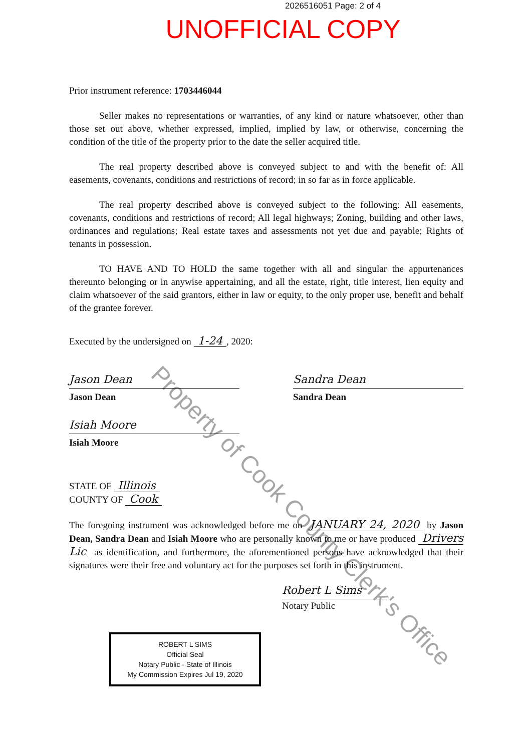2026516051 Page: 2 of 4
UNOFFICIAL COPY
Prior instrument reference: 1703446044
Seller makes no representations or warranties, of any kind or nature whatsoever, other than those set out above, whether expressed, implied, implied by law, or otherwise, concerning the condition of the title of the property prior to the date the seller acquired title.
The real property described above is conveyed subject to and with the benefit of: All easements, covenants, conditions and restrictions of record; in so far as in force applicable.
The real property described above is conveyed subject to the following: All easements, covenants, conditions and restrictions of record; All legal highways; Zoning, building and other laws, ordinances and regulations; Real estate taxes and assessments not yet due and payable; Rights of tenants in possession.
TO HAVE AND TO HOLD the same together with all and singular the appurtenances thereunto belonging or in anywise appertaining, and all the estate, right, title interest, lien equity and claim whatsoever of the said grantors, either in law or equity, to the only proper use, benefit and behalf of the grantee forever.
Executed by the undersigned on 1-24, 2020:
Jason Dean
Jason Dean
Sandra Dean
Sandra Dean
Isiah Moore
Isiah Moore
STATE OF Illinois
COUNTY OF Cook
The foregoing instrument was acknowledged before me on JANUARY 24, 2020 by Jason Dean, Sandra Dean and Isiah Moore who are personally known to me or have produced Drivers Lic as identification, and furthermore, the aforementioned persons have acknowledged that their signatures were their free and voluntary act for the purposes set forth in this instrument.
Robert L Sims
Notary Public
ROBERT L SIMS
Official Seal
Notary Public - State of Illinois
My Commission Expires Jul 19, 2020
Property of Cook County Clerk's Office